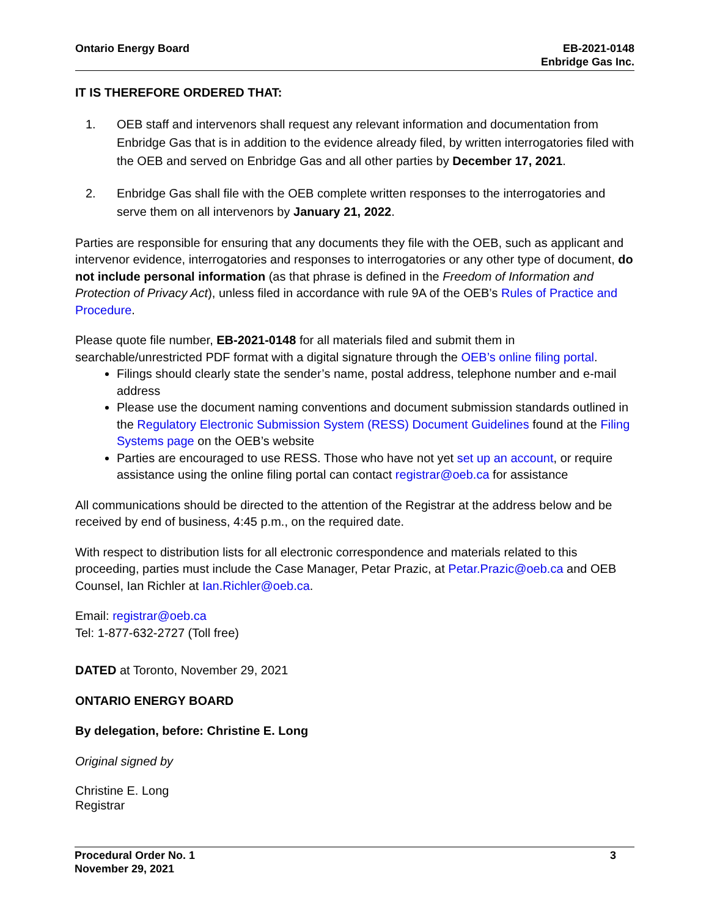Ontario Energy Board EB-2021-0148
Enbridge Gas Inc.
IT IS THEREFORE ORDERED THAT:
1. OEB staff and intervenors shall request any relevant information and documentation from Enbridge Gas that is in addition to the evidence already filed, by written interrogatories filed with the OEB and served on Enbridge Gas and all other parties by December 17, 2021.
2. Enbridge Gas shall file with the OEB complete written responses to the interrogatories and serve them on all intervenors by January 21, 2022.
Parties are responsible for ensuring that any documents they file with the OEB, such as applicant and intervenor evidence, interrogatories and responses to interrogatories or any other type of document, do not include personal information (as that phrase is defined in the Freedom of Information and Protection of Privacy Act), unless filed in accordance with rule 9A of the OEB’s Rules of Practice and Procedure.
Please quote file number, EB-2021-0148 for all materials filed and submit them in searchable/unrestricted PDF format with a digital signature through the OEB’s online filing portal.
Filings should clearly state the sender’s name, postal address, telephone number and e-mail address
Please use the document naming conventions and document submission standards outlined in the Regulatory Electronic Submission System (RESS) Document Guidelines found at the Filing Systems page on the OEB’s website
Parties are encouraged to use RESS. Those who have not yet set up an account, or require assistance using the online filing portal can contact registrar@oeb.ca for assistance
All communications should be directed to the attention of the Registrar at the address below and be received by end of business, 4:45 p.m., on the required date.
With respect to distribution lists for all electronic correspondence and materials related to this proceeding, parties must include the Case Manager, Petar Prazic, at Petar.Prazic@oeb.ca and OEB Counsel, Ian Richler at Ian.Richler@oeb.ca.
Email: registrar@oeb.ca
Tel: 1-877-632-2727 (Toll free)
DATED at Toronto, November 29, 2021
ONTARIO ENERGY BOARD
By delegation, before: Christine E. Long
Original signed by
Christine E. Long
Registrar
Procedural Order No. 1
November 29, 2021
3